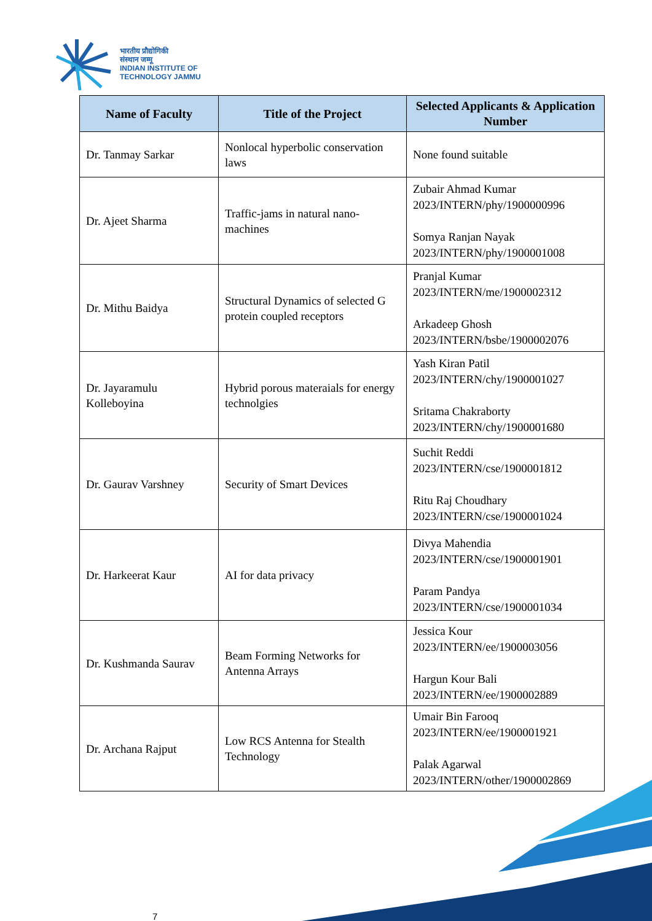भारतीय प्रौद्योगिकी
संस्थान जम्मू
INDIAN INSTITUTE OF
TECHNOLOGY JAMMU
| Name of Faculty | Title of the Project | Selected Applicants & Application Number |
| --- | --- | --- |
| Dr. Tanmay Sarkar | Nonlocal hyperbolic conservation laws | None found suitable |
| Dr. Ajeet Sharma | Traffic-jams in natural nano-machines | Zubair Ahmad Kumar 2023/INTERN/phy/1900000996 Somya Ranjan Nayak 2023/INTERN/phy/1900001008 |
| Dr. Mithu Baidya | Structural Dynamics of selected G protein coupled receptors | Pranjal Kumar 2023/INTERN/me/1900002312 Arkadeep Ghosh 2023/INTERN/bsbe/1900002076 |
| Dr. Jayaramulu Kolleboyina | Hybrid porous materaials for energy technolgies | Yash Kiran Patil 2023/INTERN/chy/1900001027 Sritama Chakraborty 2023/INTERN/chy/1900001680 |
| Dr. Gaurav Varshney | Security of Smart Devices | Suchit Reddi 2023/INTERN/cse/1900001812 Ritu Raj Choudhary 2023/INTERN/cse/1900001024 |
| Dr. Harkeerat Kaur | AI for data privacy | Divya Mahendia 2023/INTERN/cse/1900001901 Param Pandya 2023/INTERN/cse/1900001034 |
| Dr. Kushmanda Saurav | Beam Forming Networks for Antenna Arrays | Jessica Kour 2023/INTERN/ee/1900003056 Hargun Kour Bali 2023/INTERN/ee/1900002889 |
| Dr. Archana Rajput | Low RCS Antenna for Stealth Technology | Umair Bin Farooq 2023/INTERN/ee/1900001921 Palak Agarwal 2023/INTERN/other/1900002869 |
7